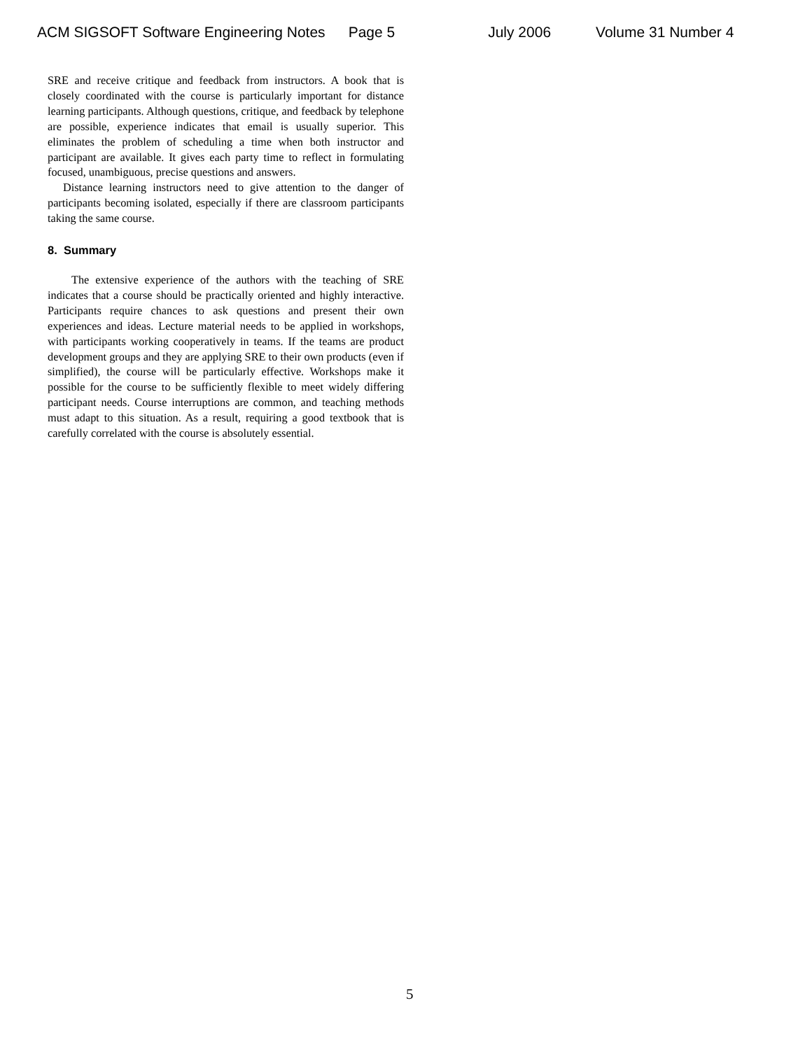ACM SIGSOFT Software Engineering Notes Page 5 July 2006 Volume 31 Number 4
SRE and receive critique and feedback from instructors. A book that is closely coordinated with the course is particularly important for distance learning participants. Although questions, critique, and feedback by telephone are possible, experience indicates that email is usually superior. This eliminates the problem of scheduling a time when both instructor and participant are available. It gives each party time to reflect in formulating focused, unambiguous, precise questions and answers.
Distance learning instructors need to give attention to the danger of participants becoming isolated, especially if there are classroom participants taking the same course.
8. Summary
The extensive experience of the authors with the teaching of SRE indicates that a course should be practically oriented and highly interactive. Participants require chances to ask questions and present their own experiences and ideas. Lecture material needs to be applied in workshops, with participants working cooperatively in teams. If the teams are product development groups and they are applying SRE to their own products (even if simplified), the course will be particularly effective. Workshops make it possible for the course to be sufficiently flexible to meet widely differing participant needs. Course interruptions are common, and teaching methods must adapt to this situation. As a result, requiring a good textbook that is carefully correlated with the course is absolutely essential.
5